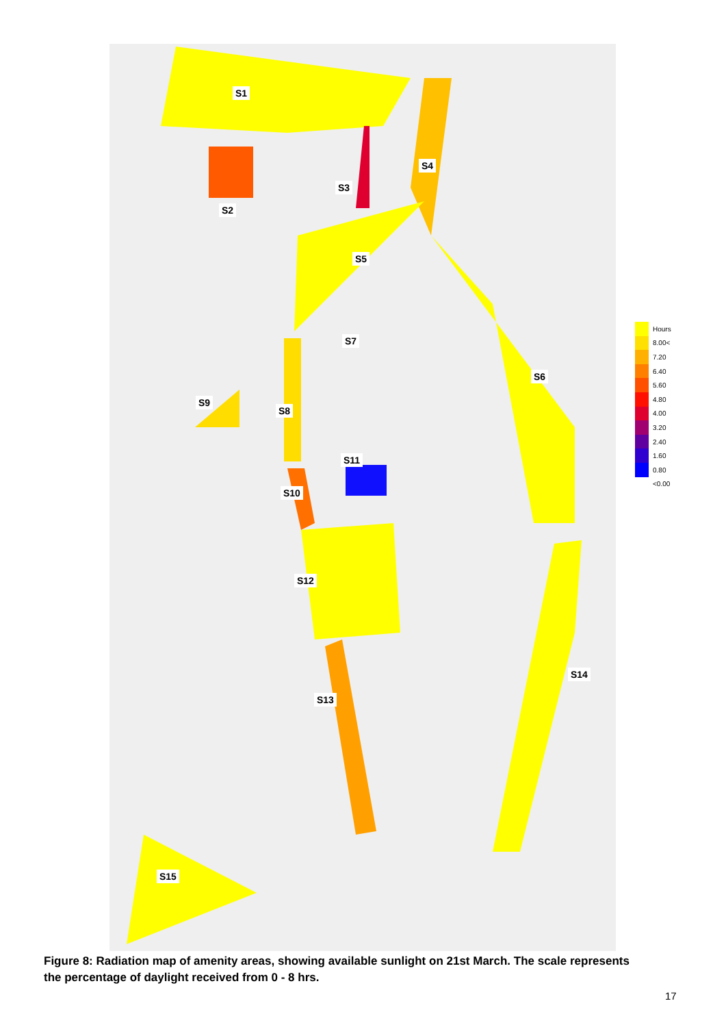S1
S2
S3
S4
S5
S6
S7
S8
S9
S10
S11
S12
S13
S14
S15
Hours
8.00<
7.20
6.40
5.60
4.80
4.00
3.20
2.40
1.60
0.80
<0.00
Figure 8: Radiation map of amenity areas, showing available sunlight on 21st March. The scale represents the percentage of daylight received from 0 - 8 hrs.
17